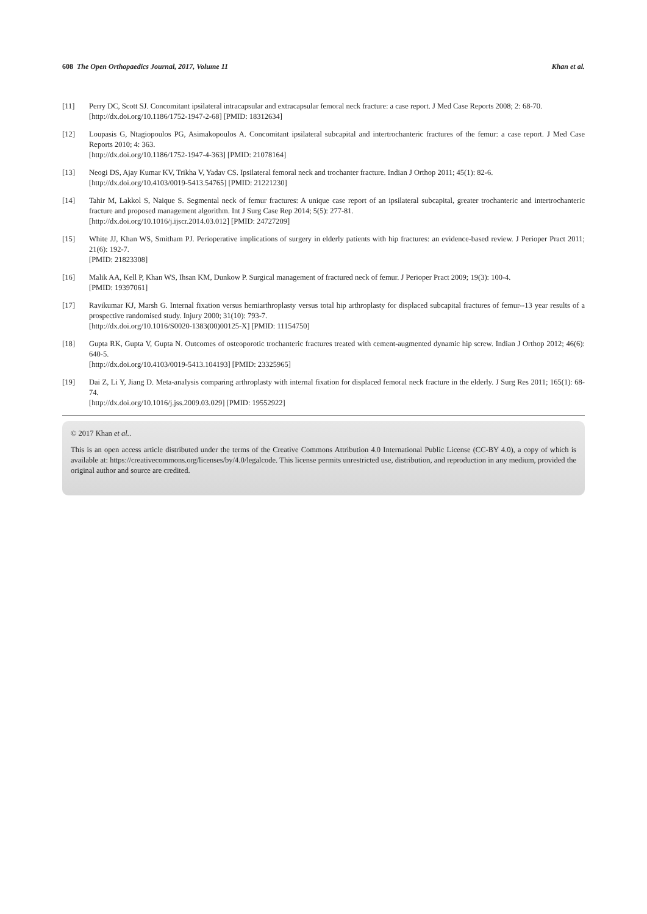608 The Open Orthopaedics Journal, 2017, Volume 11 Khan et al.
[11] Perry DC, Scott SJ. Concomitant ipsilateral intracapsular and extracapsular femoral neck fracture: a case report. J Med Case Reports 2008; 2: 68-70.
[http://dx.doi.org/10.1186/1752-1947-2-68] [PMID: 18312634]
[12] Loupasis G, Ntagiopoulos PG, Asimakopoulos A. Concomitant ipsilateral subcapital and intertrochanteric fractures of the femur: a case report. J Med Case Reports 2010; 4: 363.
[http://dx.doi.org/10.1186/1752-1947-4-363] [PMID: 21078164]
[13] Neogi DS, Ajay Kumar KV, Trikha V, Yadav CS. Ipsilateral femoral neck and trochanter fracture. Indian J Orthop 2011; 45(1): 82-6.
[http://dx.doi.org/10.4103/0019-5413.54765] [PMID: 21221230]
[14] Tahir M, Lakkol S, Naique S. Segmental neck of femur fractures: A unique case report of an ipsilateral subcapital, greater trochanteric and intertrochanteric fracture and proposed management algorithm. Int J Surg Case Rep 2014; 5(5): 277-81.
[http://dx.doi.org/10.1016/j.ijscr.2014.03.012] [PMID: 24727209]
[15] White JJ, Khan WS, Smitham PJ. Perioperative implications of surgery in elderly patients with hip fractures: an evidence-based review. J Perioper Pract 2011; 21(6): 192-7.
[PMID: 21823308]
[16] Malik AA, Kell P, Khan WS, Ihsan KM, Dunkow P. Surgical management of fractured neck of femur. J Perioper Pract 2009; 19(3): 100-4.
[PMID: 19397061]
[17] Ravikumar KJ, Marsh G. Internal fixation versus hemiarthroplasty versus total hip arthroplasty for displaced subcapital fractures of femur--13 year results of a prospective randomised study. Injury 2000; 31(10): 793-7.
[http://dx.doi.org/10.1016/S0020-1383(00)00125-X] [PMID: 11154750]
[18] Gupta RK, Gupta V, Gupta N. Outcomes of osteoporotic trochanteric fractures treated with cement-augmented dynamic hip screw. Indian J Orthop 2012; 46(6): 640-5.
[http://dx.doi.org/10.4103/0019-5413.104193] [PMID: 23325965]
[19] Dai Z, Li Y, Jiang D. Meta-analysis comparing arthroplasty with internal fixation for displaced femoral neck fracture in the elderly. J Surg Res 2011; 165(1): 68-74.
[http://dx.doi.org/10.1016/j.jss.2009.03.029] [PMID: 19552922]
© 2017 Khan et al..
This is an open access article distributed under the terms of the Creative Commons Attribution 4.0 International Public License (CC-BY 4.0), a copy of which is available at: https://creativecommons.org/licenses/by/4.0/legalcode. This license permits unrestricted use, distribution, and reproduction in any medium, provided the original author and source are credited.